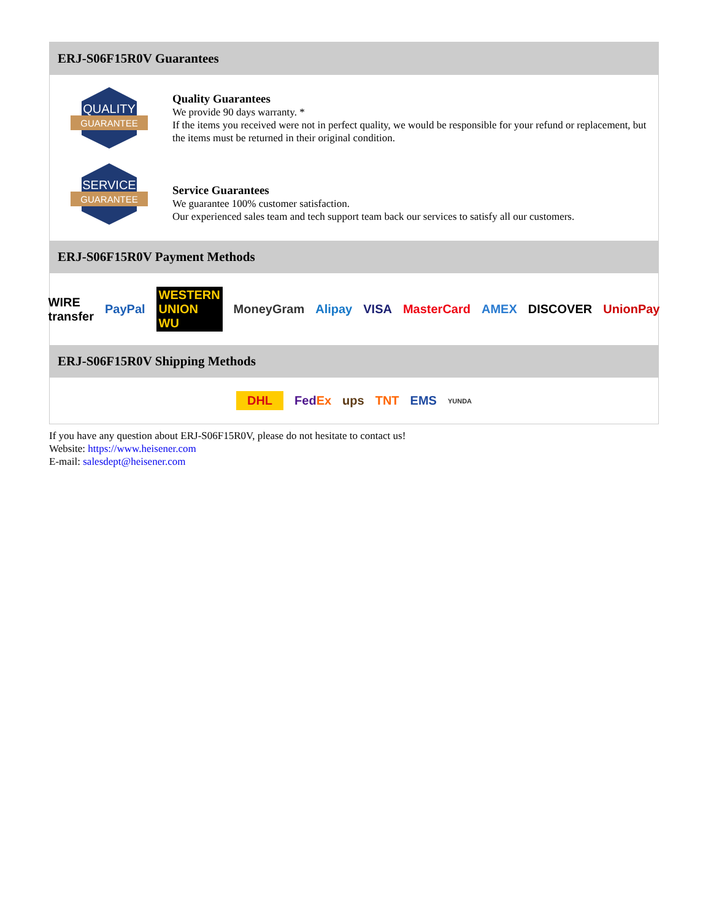ERJ-S06F15R0V Guarantees
QUALITY
GUARANTEE
Quality Guarantees
We provide 90 days warranty. *
If the items you received were not in perfect quality, we would be responsible for your refund or replacement, but the items must be returned in their original condition.
SERVICE
GUARANTEE
Service Guarantees
We guarantee 100% customer satisfaction.
Our experienced sales team and tech support team back our services to satisfy all our customers.
ERJ-S06F15R0V Payment Methods
WIRE transfer PayPal WESTERN UNION WU MoneyGram Alipay VISA MasterCard AMEX DISCOVER UnionPay
ERJ-S06F15R0V Shipping Methods
DHL FedEx ups TNT EMS YUNDA
If you have any question about ERJ-S06F15R0V, please do not hesitate to contact us!
Website: https://www.heisener.com
E-mail: salesdept@heisener.com